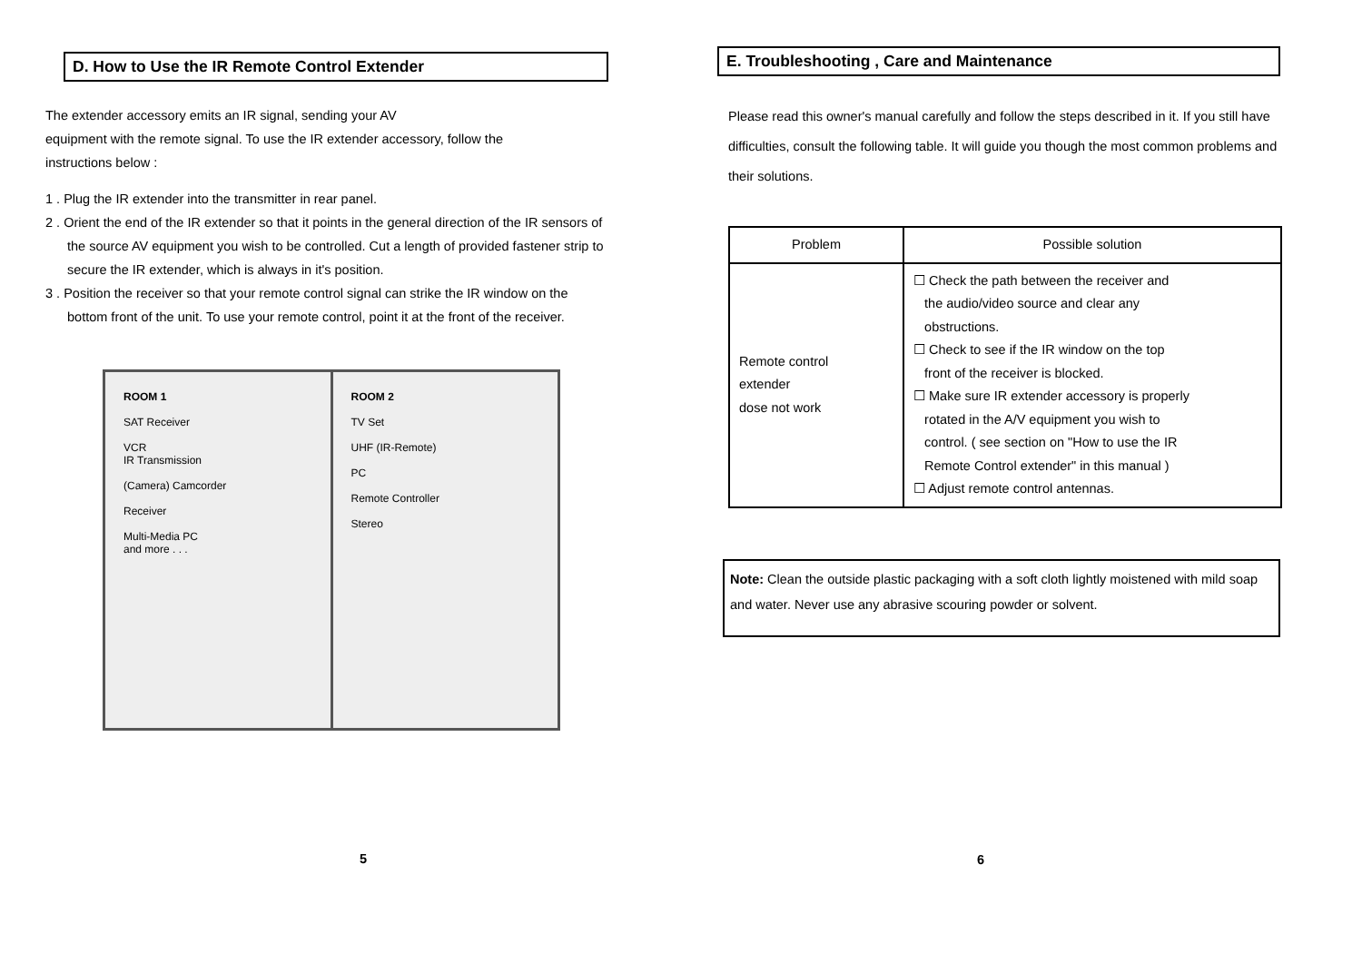D. How to Use the IR Remote Control Extender
The extender accessory emits an IR signal, sending your AV
equipment with the remote signal. To use the IR extender accessory, follow the
instructions below :
1 . Plug the IR extender into the transmitter in rear panel.
2 . Orient the end of the IR extender so that it points in the general direction of the IR sensors of the source AV equipment you wish to be controlled. Cut a length of provided fastener strip to secure the IR extender, which is always in it's position.
3 . Position the receiver so that your remote control signal can strike the IR window on the bottom front of the unit. To use your remote control, point it at the front of the receiver.
ROOM 1
SAT Receiver
VCR
IR Transmission
(Camera) Camcorder
Receiver
Multi-Media PC
and more . . .
ROOM 2
TV Set
UHF (IR-Remote)
PC
Remote Controller
Stereo
5
E. Troubleshooting , Care and Maintenance
Please read this owner's manual carefully and follow the steps described in it. If you still have difficulties, consult the following table. It will guide you though the most common problems and their solutions.
| Problem | Possible solution |
| --- | --- |
| Remote control extender dose not work | ☐ Check the path between the receiver and the audio/video source and clear any obstructions. ☐ Check to see if the IR window on the top front of the receiver is blocked. ☐ Make sure IR extender accessory is properly rotated in the A/V equipment you wish to control. ( see section on "How to use the IR Remote Control extender" in this manual ) ☐ Adjust remote control antennas. |
Note: Clean the outside plastic packaging with a soft cloth lightly moistened with mild soap and water. Never use any abrasive scouring powder or solvent.
6